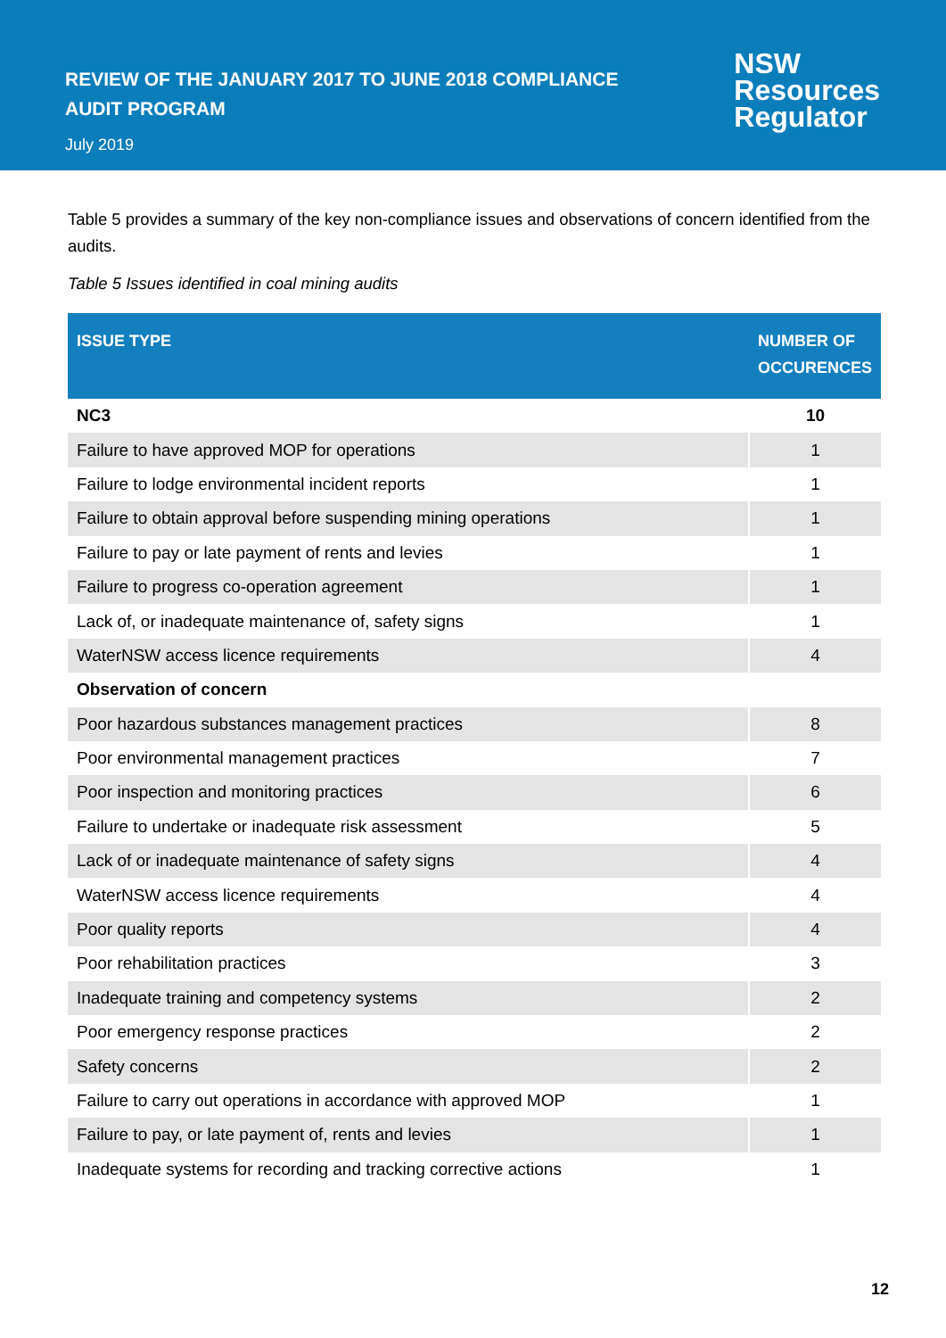REVIEW OF THE JANUARY 2017 TO JUNE 2018 COMPLIANCE
AUDIT PROGRAM
July 2019
NSW
Resources
Regulator
Table 5 provides a summary of the key non-compliance issues and observations of concern identified from the audits.
Table 5 Issues identified in coal mining audits
| ISSUE TYPE | NUMBER OF OCCURENCES |
| --- | --- |
| NC3 | 10 |
| Failure to have approved MOP for operations | 1 |
| Failure to lodge environmental incident reports | 1 |
| Failure to obtain approval before suspending mining operations | 1 |
| Failure to pay or late payment of rents and levies | 1 |
| Failure to progress co-operation agreement | 1 |
| Lack of, or inadequate maintenance of, safety signs | 1 |
| WaterNSW access licence requirements | 4 |
| Observation of concern | |
| Poor hazardous substances management practices | 8 |
| Poor environmental management practices | 7 |
| Poor inspection and monitoring practices | 6 |
| Failure to undertake or inadequate risk assessment | 5 |
| Lack of or inadequate maintenance of safety signs | 4 |
| WaterNSW access licence requirements | 4 |
| Poor quality reports | 4 |
| Poor rehabilitation practices | 3 |
| Inadequate training and competency systems | 2 |
| Poor emergency response practices | 2 |
| Safety concerns | 2 |
| Failure to carry out operations in accordance with approved MOP | 1 |
| Failure to pay, or late payment of, rents and levies | 1 |
| Inadequate systems for recording and tracking corrective actions | 1 |
12